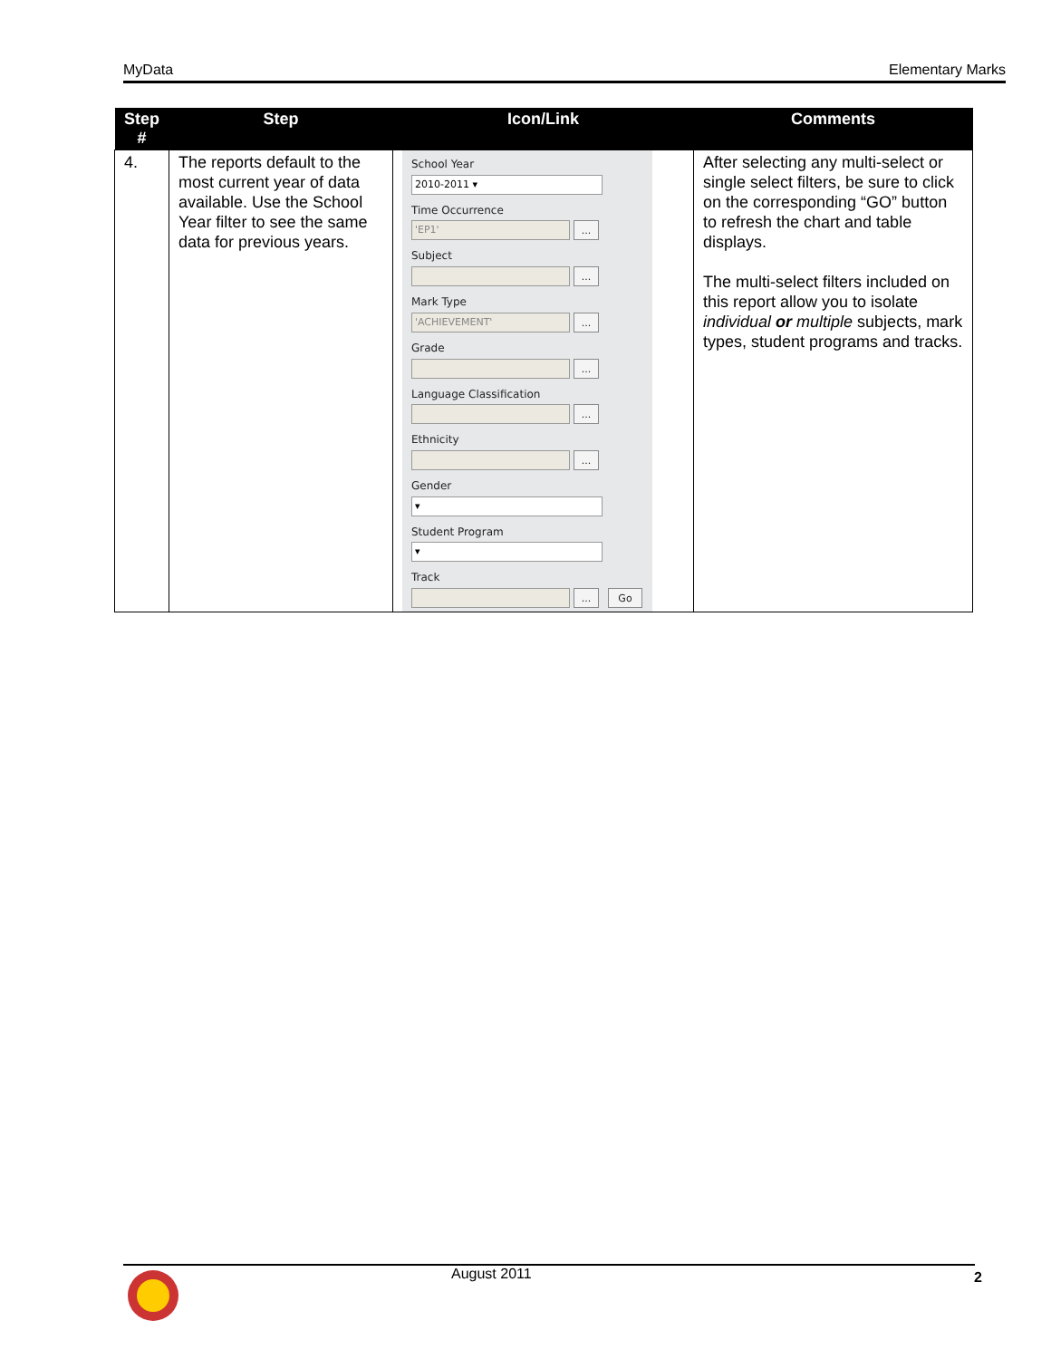MyData Elementary Marks
| Step # | Step | Icon/Link | Comments |
| --- | --- | --- | --- |
| 4. | The reports default to the most current year of data available. Use the School Year filter to see the same data for previous years. | School Year 2010-2011 ▾ Time Occurrence 'EP1' ... Subject ... Mark Type 'ACHIEVEMENT' ... Grade ... Language Classification ... Ethnicity ... Gender ▾ Student Program ▾ Track ... Go | After selecting any multi-select or single select filters, be sure to click on the corresponding “GO” button to refresh the chart and table displays. The multi-select filters included on this report allow you to isolate individual or multiple subjects, mark types, student programs and tracks. |
August 2011 2